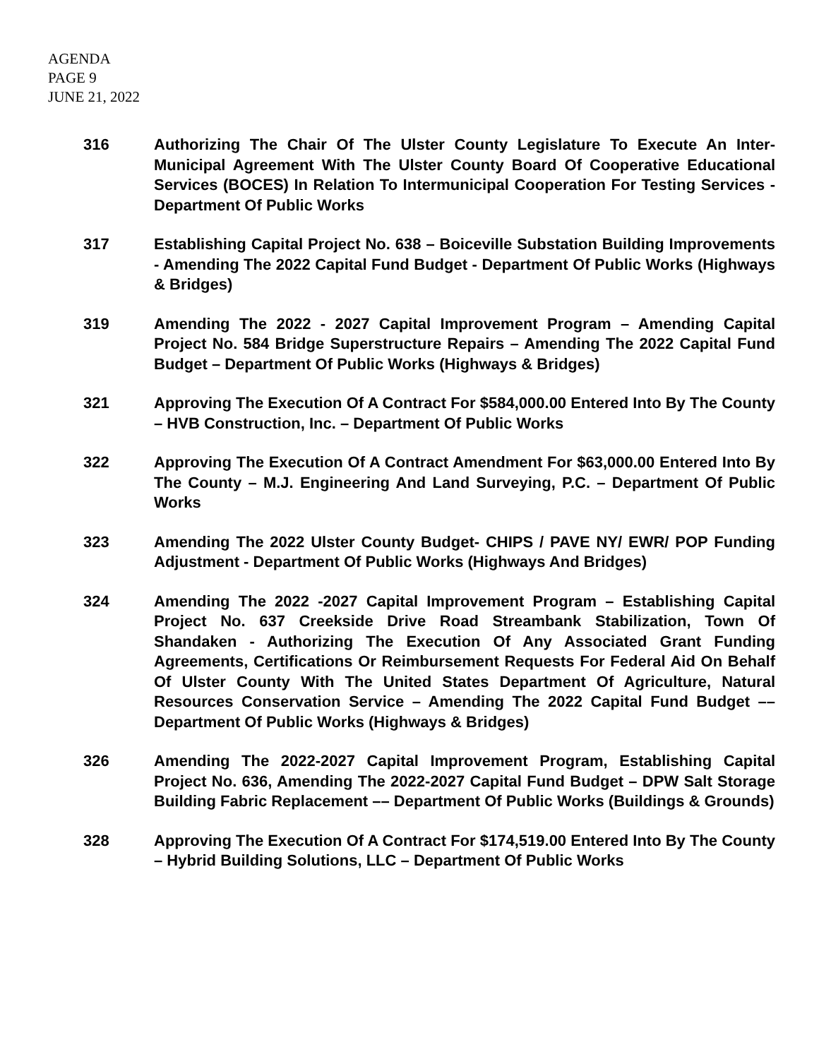AGENDA
PAGE 9
JUNE 21, 2022
316 Authorizing The Chair Of The Ulster County Legislature To Execute An Inter-Municipal Agreement With The Ulster County Board Of Cooperative Educational Services (BOCES) In Relation To Intermunicipal Cooperation For Testing Services - Department Of Public Works
317 Establishing Capital Project No. 638 – Boiceville Substation Building Improvements - Amending The 2022 Capital Fund Budget - Department Of Public Works (Highways & Bridges)
319 Amending The 2022 - 2027 Capital Improvement Program – Amending Capital Project No. 584 Bridge Superstructure Repairs – Amending The 2022 Capital Fund Budget – Department Of Public Works (Highways & Bridges)
321 Approving The Execution Of A Contract For $584,000.00 Entered Into By The County – HVB Construction, Inc. – Department Of Public Works
322 Approving The Execution Of A Contract Amendment For $63,000.00 Entered Into By The County – M.J. Engineering And Land Surveying, P.C. – Department Of Public Works
323 Amending The 2022 Ulster County Budget- CHIPS / PAVE NY/ EWR/ POP Funding Adjustment - Department Of Public Works (Highways And Bridges)
324 Amending The 2022 -2027 Capital Improvement Program – Establishing Capital Project No. 637 Creekside Drive Road Streambank Stabilization, Town Of Shandaken - Authorizing The Execution Of Any Associated Grant Funding Agreements, Certifications Or Reimbursement Requests For Federal Aid On Behalf Of Ulster County With The United States Department Of Agriculture, Natural Resources Conservation Service – Amending The 2022 Capital Fund Budget –– Department Of Public Works (Highways & Bridges)
326 Amending The 2022-2027 Capital Improvement Program, Establishing Capital Project No. 636, Amending The 2022-2027 Capital Fund Budget – DPW Salt Storage Building Fabric Replacement –– Department Of Public Works (Buildings & Grounds)
328 Approving The Execution Of A Contract For $174,519.00 Entered Into By The County – Hybrid Building Solutions, LLC – Department Of Public Works